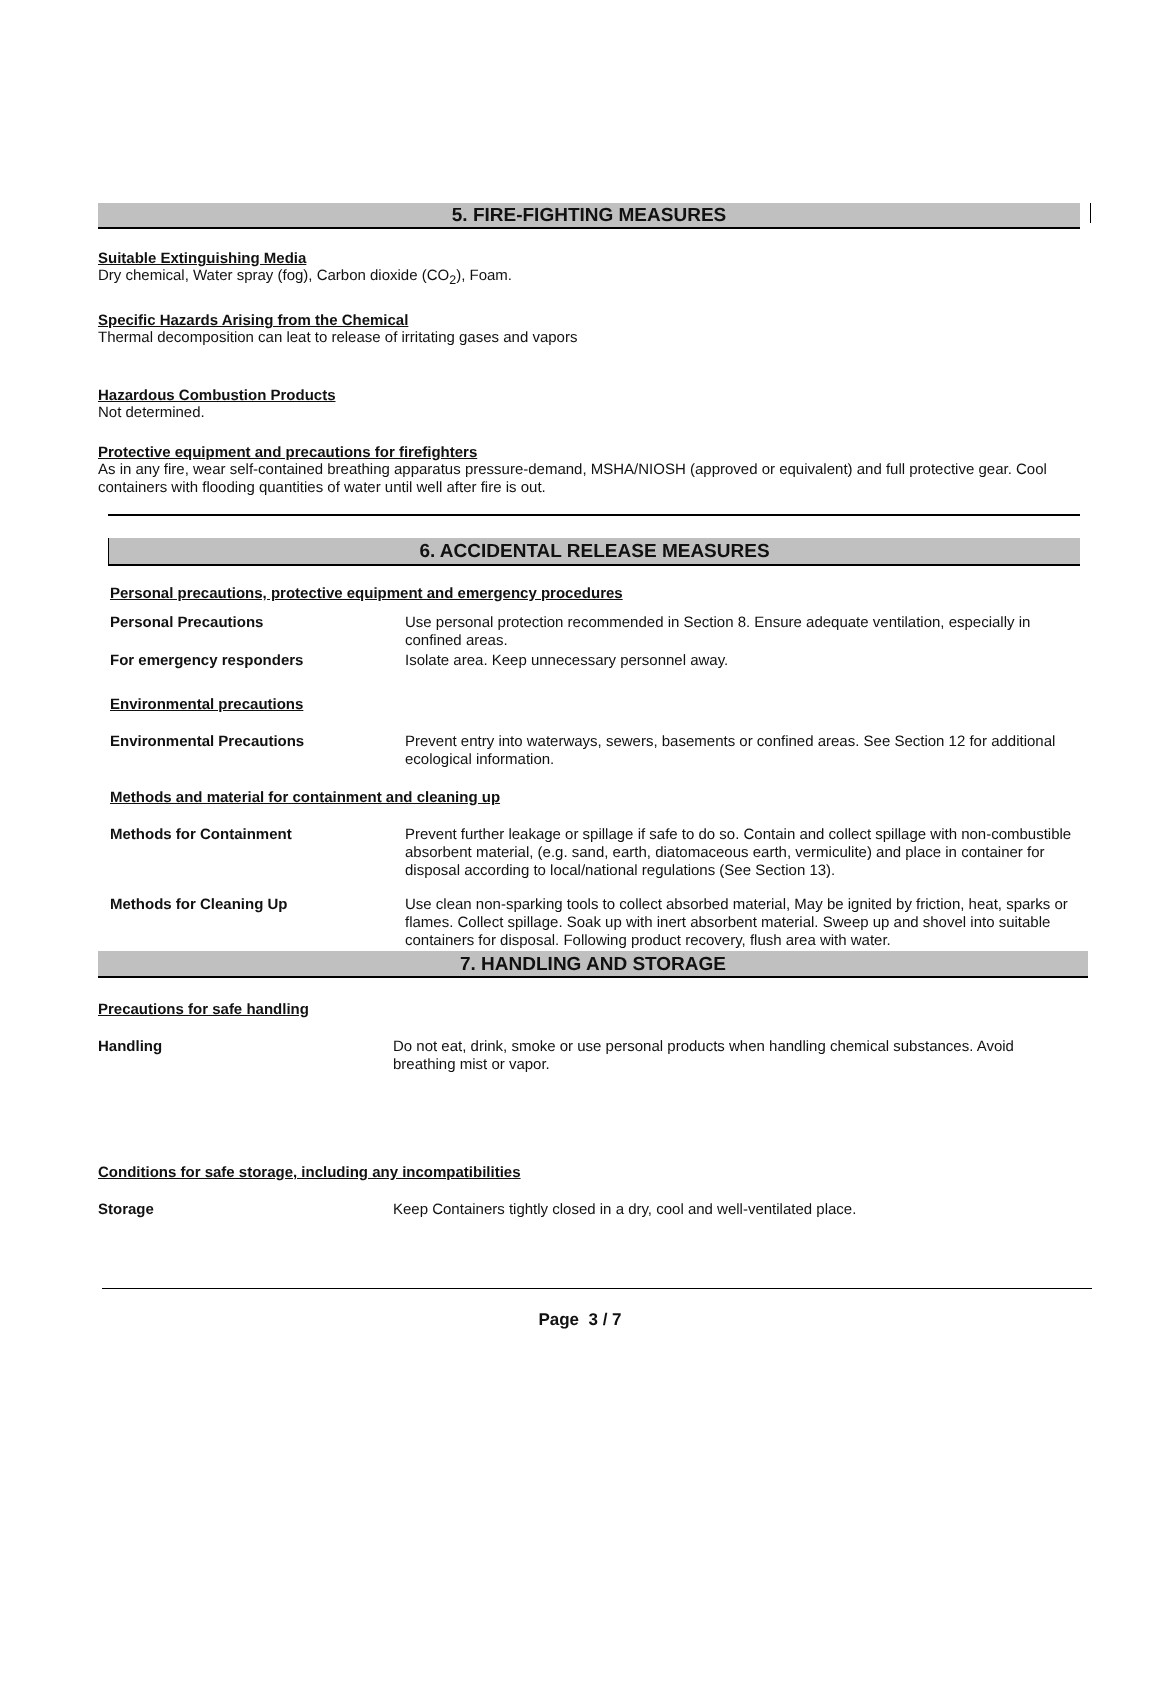5. FIRE-FIGHTING MEASURES
Suitable Extinguishing Media
Dry chemical, Water spray (fog), Carbon dioxide (CO<sub>2</sub>), Foam.
Specific Hazards Arising from the Chemical
Thermal decomposition can leat to release of irritating gases and vapors
Hazardous Combustion Products
Not determined.
Protective equipment and precautions for firefighters
As in any fire, wear self-contained breathing apparatus pressure-demand, MSHA/NIOSH (approved or equivalent) and full protective gear. Cool containers with flooding quantities of water until well after fire is out.
6. ACCIDENTAL RELEASE MEASURES
Personal precautions, protective equipment and emergency procedures
Personal Precautions
Use personal protection recommended in Section 8. Ensure adequate ventilation, especially in confined areas.
For emergency responders
Isolate area. Keep unnecessary personnel away.
Environmental precautions
Environmental Precautions
Prevent entry into waterways, sewers, basements or confined areas. See Section 12 for additional ecological information.
Methods and material for containment and cleaning up
Methods for Containment
Prevent further leakage or spillage if safe to do so. Contain and collect spillage with non-combustible absorbent material, (e.g. sand, earth, diatomaceous earth, vermiculite) and place in container for disposal according to local/national regulations (See Section 13).
Methods for Cleaning Up
Use clean non-sparking tools to collect absorbed material, May be ignited by friction, heat, sparks or flames. Collect spillage. Soak up with inert absorbent material. Sweep up and shovel into suitable containers for disposal. Following product recovery, flush area with water.
7. HANDLING AND STORAGE
Precautions for safe handling
Handling
Do not eat, drink, smoke or use personal products when handling chemical substances. Avoid breathing mist or vapor.
Conditions for safe storage, including any incompatibilities
Storage
Keep Containers tightly closed in a dry, cool and well-ventilated place.
Page 3 / 7